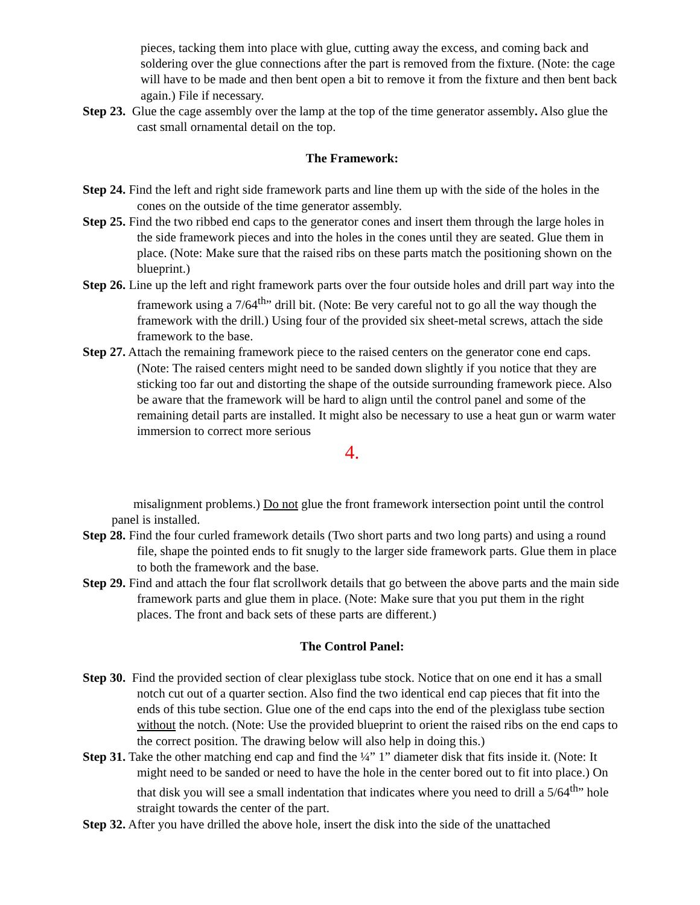pieces, tacking them into place with glue, cutting away the excess, and coming back and soldering over the glue connections after the part is removed from the fixture. (Note: the cage will have to be made and then bent open a bit to remove it from the fixture and then bent back again.) File if necessary.
Step 23. Glue the cage assembly over the lamp at the top of the time generator assembly. Also glue the cast small ornamental detail on the top.
The Framework:
Step 24. Find the left and right side framework parts and line them up with the side of the holes in the cones on the outside of the time generator assembly.
Step 25. Find the two ribbed end caps to the generator cones and insert them through the large holes in the side framework pieces and into the holes in the cones until they are seated. Glue them in place. (Note: Make sure that the raised ribs on these parts match the positioning shown on the blueprint.)
Step 26. Line up the left and right framework parts over the four outside holes and drill part way into the framework using a 7/64<sup>th</sup>” drill bit. (Note: Be very careful not to go all the way though the framework with the drill.) Using four of the provided six sheet-metal screws, attach the side framework to the base.
Step 27. Attach the remaining framework piece to the raised centers on the generator cone end caps. (Note: The raised centers might need to be sanded down slightly if you notice that they are sticking too far out and distorting the shape of the outside surrounding framework piece. Also be aware that the framework will be hard to align until the control panel and some of the remaining detail parts are installed. It might also be necessary to use a heat gun or warm water immersion to correct more serious
4.
misalignment problems.) Do not glue the front framework intersection point until the control panel is installed.
Step 28. Find the four curled framework details (Two short parts and two long parts) and using a round file, shape the pointed ends to fit snugly to the larger side framework parts. Glue them in place to both the framework and the base.
Step 29. Find and attach the four flat scrollwork details that go between the above parts and the main side framework parts and glue them in place. (Note: Make sure that you put them in the right places. The front and back sets of these parts are different.)
The Control Panel:
Step 30. Find the provided section of clear plexiglass tube stock. Notice that on one end it has a small notch cut out of a quarter section. Also find the two identical end cap pieces that fit into the ends of this tube section. Glue one of the end caps into the end of the plexiglass tube section without the notch. (Note: Use the provided blueprint to orient the raised ribs on the end caps to the correct position. The drawing below will also help in doing this.)
Step 31. Take the other matching end cap and find the ¼” 1” diameter disk that fits inside it. (Note: It might need to be sanded or need to have the hole in the center bored out to fit into place.) On that disk you will see a small indentation that indicates where you need to drill a 5/64<sup>th</sup>” hole straight towards the center of the part.
Step 32. After you have drilled the above hole, insert the disk into the side of the unattached